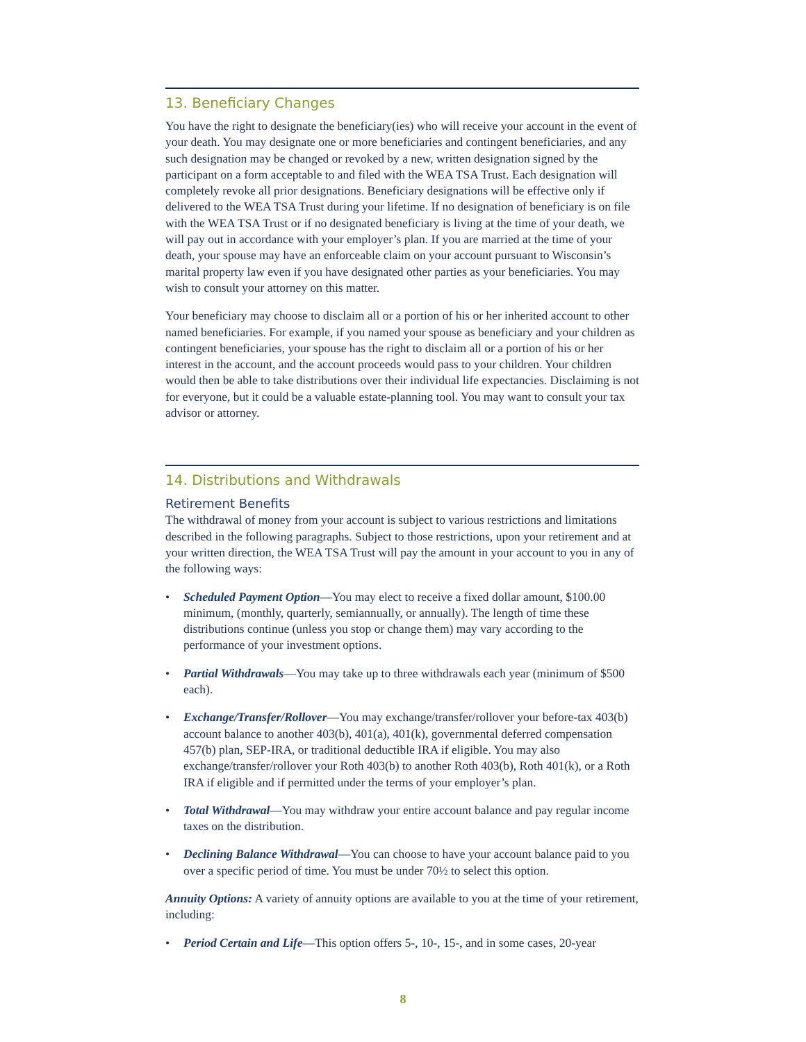13. Beneficiary Changes
You have the right to designate the beneficiary(ies) who will receive your account in the event of your death. You may designate one or more beneficiaries and contingent beneficiaries, and any such designation may be changed or revoked by a new, written designation signed by the participant on a form acceptable to and filed with the WEA TSA Trust. Each designation will completely revoke all prior designations. Beneficiary designations will be effective only if delivered to the WEA TSA Trust during your lifetime. If no designation of beneficiary is on file with the WEA TSA Trust or if no designated beneficiary is living at the time of your death, we will pay out in accordance with your employer’s plan. If you are married at the time of your death, your spouse may have an enforceable claim on your account pursuant to Wisconsin’s marital property law even if you have designated other parties as your beneficiaries. You may wish to consult your attorney on this matter.
Your beneficiary may choose to disclaim all or a portion of his or her inherited account to other named beneficiaries. For example, if you named your spouse as beneficiary and your children as contingent beneficiaries, your spouse has the right to disclaim all or a portion of his or her interest in the account, and the account proceeds would pass to your children. Your children would then be able to take distributions over their individual life expectancies. Disclaiming is not for everyone, but it could be a valuable estate-planning tool. You may want to consult your tax advisor or attorney.
14. Distributions and Withdrawals
Retirement Benefits
The withdrawal of money from your account is subject to various restrictions and limitations described in the following paragraphs. Subject to those restrictions, upon your retirement and at your written direction, the WEA TSA Trust will pay the amount in your account to you in any of the following ways:
• Scheduled Payment Option—You may elect to receive a fixed dollar amount, $100.00 minimum, (monthly, quarterly, semiannually, or annually). The length of time these distributions continue (unless you stop or change them) may vary according to the performance of your investment options.
• Partial Withdrawals—You may take up to three withdrawals each year (minimum of $500 each).
• Exchange/Transfer/Rollover—You may exchange/transfer/rollover your before-tax 403(b) account balance to another 403(b), 401(a), 401(k), governmental deferred compensation 457(b) plan, SEP-IRA, or traditional deductible IRA if eligible. You may also exchange/transfer/rollover your Roth 403(b) to another Roth 403(b), Roth 401(k), or a Roth IRA if eligible and if permitted under the terms of your employer’s plan.
• Total Withdrawal—You may withdraw your entire account balance and pay regular income taxes on the distribution.
• Declining Balance Withdrawal—You can choose to have your account balance paid to you over a specific period of time. You must be under 70½ to select this option.
Annuity Options: A variety of annuity options are available to you at the time of your retirement, including:
• Period Certain and Life—This option offers 5-, 10-, 15-, and in some cases, 20-year
8